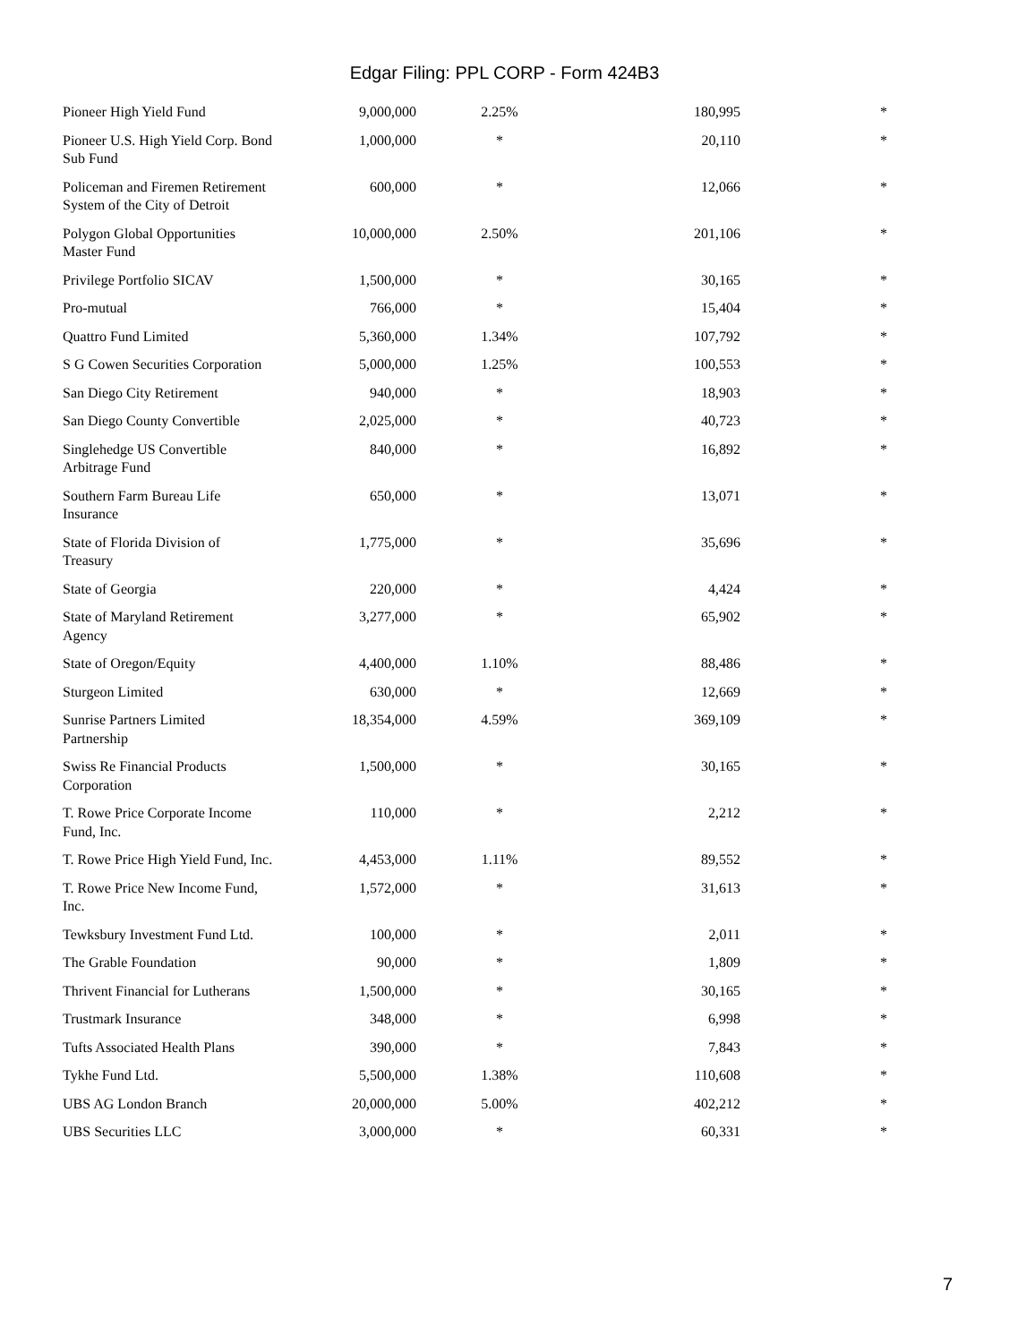Edgar Filing: PPL CORP - Form 424B3
| Pioneer High Yield Fund | 9,000,000 | 2.25% | 180,995 | * |
| Pioneer U.S. High Yield Corp. Bond Sub Fund | 1,000,000 | * | 20,110 | * |
| Policeman and Firemen Retirement System of the City of Detroit | 600,000 | * | 12,066 | * |
| Polygon Global Opportunities Master Fund | 10,000,000 | 2.50% | 201,106 | * |
| Privilege Portfolio SICAV | 1,500,000 | * | 30,165 | * |
| Pro-mutual | 766,000 | * | 15,404 | * |
| Quattro Fund Limited | 5,360,000 | 1.34% | 107,792 | * |
| S G Cowen Securities Corporation | 5,000,000 | 1.25% | 100,553 | * |
| San Diego City Retirement | 940,000 | * | 18,903 | * |
| San Diego County Convertible | 2,025,000 | * | 40,723 | * |
| Singlehedge US Convertible Arbitrage Fund | 840,000 | * | 16,892 | * |
| Southern Farm Bureau Life Insurance | 650,000 | * | 13,071 | * |
| State of Florida Division of Treasury | 1,775,000 | * | 35,696 | * |
| State of Georgia | 220,000 | * | 4,424 | * |
| State of Maryland Retirement Agency | 3,277,000 | * | 65,902 | * |
| State of Oregon/Equity | 4,400,000 | 1.10% | 88,486 | * |
| Sturgeon Limited | 630,000 | * | 12,669 | * |
| Sunrise Partners Limited Partnership | 18,354,000 | 4.59% | 369,109 | * |
| Swiss Re Financial Products Corporation | 1,500,000 | * | 30,165 | * |
| T. Rowe Price Corporate Income Fund, Inc. | 110,000 | * | 2,212 | * |
| T. Rowe Price High Yield Fund, Inc. | 4,453,000 | 1.11% | 89,552 | * |
| T. Rowe Price New Income Fund, Inc. | 1,572,000 | * | 31,613 | * |
| Tewksbury Investment Fund Ltd. | 100,000 | * | 2,011 | * |
| The Grable Foundation | 90,000 | * | 1,809 | * |
| Thrivent Financial for Lutherans | 1,500,000 | * | 30,165 | * |
| Trustmark Insurance | 348,000 | * | 6,998 | * |
| Tufts Associated Health Plans | 390,000 | * | 7,843 | * |
| Tykhe Fund Ltd. | 5,500,000 | 1.38% | 110,608 | * |
| UBS AG London Branch | 20,000,000 | 5.00% | 402,212 | * |
| UBS Securities LLC | 3,000,000 | * | 60,331 | * |
7